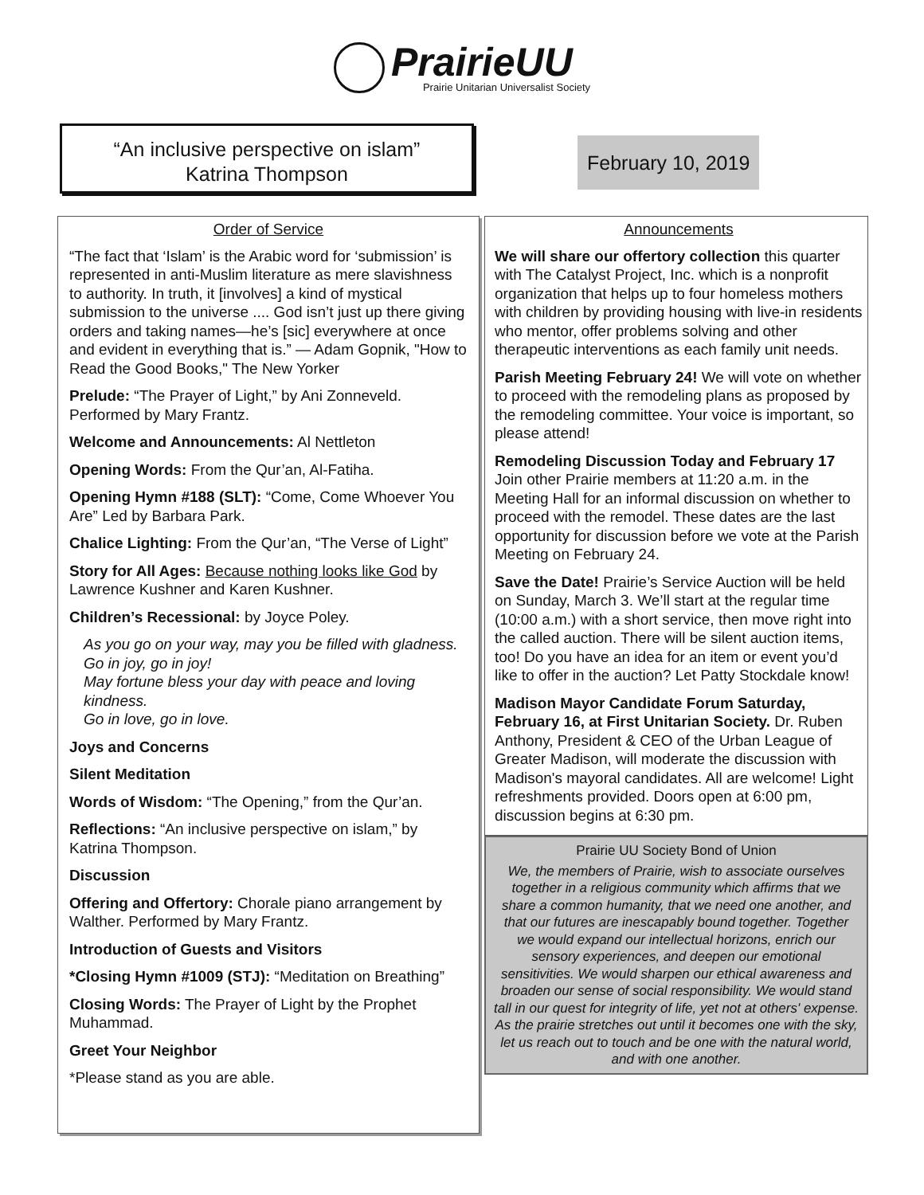PrairieUU
Prairie Unitarian Universalist Society
“An inclusive perspective on islam”
Katrina Thompson
February 10, 2019
Order of Service
“The fact that ‘Islam’ is the Arabic word for ‘submission’ is represented in anti-Muslim literature as mere slavishness to authority. In truth, it [involves] a kind of mystical submission to the universe .... God isn’t just up there giving orders and taking names—he’s [sic] everywhere at once and evident in everything that is.” — Adam Gopnik, "How to Read the Good Books," The New Yorker
Prelude: “The Prayer of Light,” by Ani Zonneveld. Performed by Mary Frantz.
Welcome and Announcements: Al Nettleton
Opening Words: From the Qur’an, Al-Fatiha.
Opening Hymn #188 (SLT): “Come, Come Whoever You Are” Led by Barbara Park.
Chalice Lighting: From the Qur’an, “The Verse of Light”
Story for All Ages: Because nothing looks like God by Lawrence Kushner and Karen Kushner.
Children’s Recessional: by Joyce Poley.
As you go on your way, may you be filled with gladness.
Go in joy, go in joy!
May fortune bless your day with peace and loving kindness.
Go in love, go in love.
Joys and Concerns
Silent Meditation
Words of Wisdom: “The Opening,” from the Qur’an.
Reflections: “An inclusive perspective on islam,” by Katrina Thompson.
Discussion
Offering and Offertory: Chorale piano arrangement by Walther. Performed by Mary Frantz.
Introduction of Guests and Visitors
*Closing Hymn #1009 (STJ): “Meditation on Breathing”
Closing Words: The Prayer of Light by the Prophet Muhammad.
Greet Your Neighbor
*Please stand as you are able.
Announcements
We will share our offertory collection this quarter with The Catalyst Project, Inc. which is a nonprofit organization that helps up to four homeless mothers with children by providing housing with live-in residents who mentor, offer problems solving and other therapeutic interventions as each family unit needs.
Parish Meeting February 24! We will vote on whether to proceed with the remodeling plans as proposed by the remodeling committee. Your voice is important, so please attend!
Remodeling Discussion Today and February 17 Join other Prairie members at 11:20 a.m. in the Meeting Hall for an informal discussion on whether to proceed with the remodel. These dates are the last opportunity for discussion before we vote at the Parish Meeting on February 24.
Save the Date! Prairie’s Service Auction will be held on Sunday, March 3. We’ll start at the regular time (10:00 a.m.) with a short service, then move right into the called auction. There will be silent auction items, too! Do you have an idea for an item or event you’d like to offer in the auction? Let Patty Stockdale know!
Madison Mayor Candidate Forum Saturday, February 16, at First Unitarian Society. Dr. Ruben Anthony, President & CEO of the Urban League of Greater Madison, will moderate the discussion with Madison's mayoral candidates. All are welcome! Light refreshments provided. Doors open at 6:00 pm, discussion begins at 6:30 pm.
Prairie UU Society Bond of Union
We, the members of Prairie, wish to associate ourselves together in a religious community which affirms that we share a common humanity, that we need one another, and that our futures are inescapably bound together. Together we would expand our intellectual horizons, enrich our sensory experiences, and deepen our emotional sensitivities. We would sharpen our ethical awareness and broaden our sense of social responsibility. We would stand tall in our quest for integrity of life, yet not at others' expense. As the prairie stretches out until it becomes one with the sky, let us reach out to touch and be one with the natural world, and with one another.